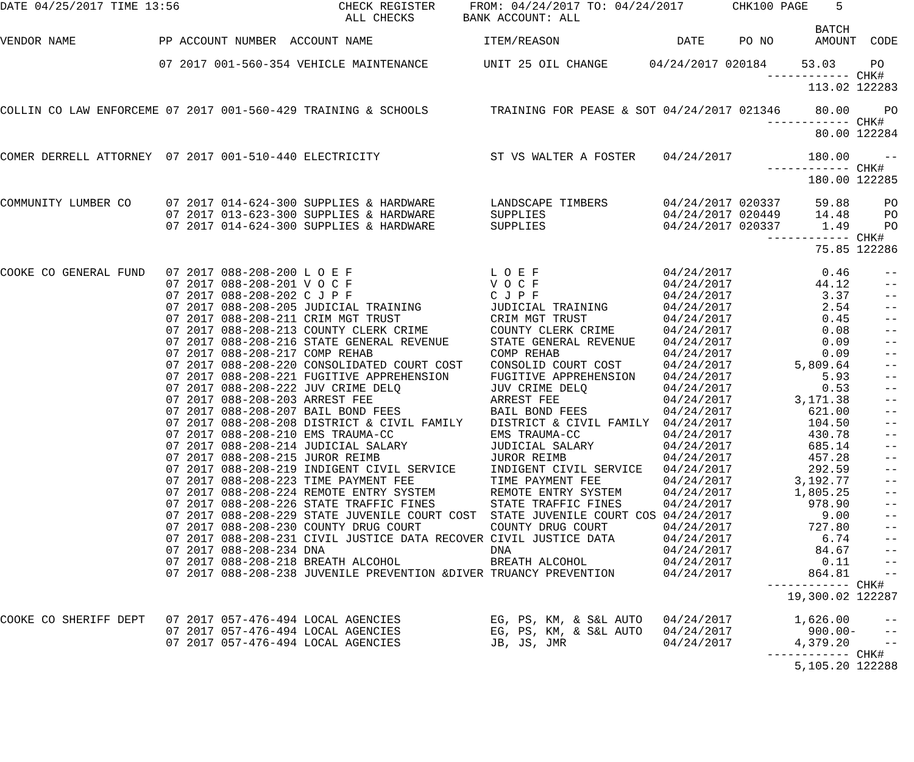DATE 04/25/2017 TIME 13:56                       CHECK REGISTER     FROM: 04/24/2017 TO: 04/24/2017       CHK100 PAGE    5
                                                  ALL CHECKS       BANK ACCOUNT: ALL
                                                                                                                      BATCH
VENDOR NAME            PP ACCOUNT NUMBER  ACCOUNT NAME                ITEM/REASON                 DATE     PO NO      AMOUNT  CODE

                       07 2017 001-560-354 VEHICLE MAINTENANCE        UNIT 25 OIL CHANGE      04/24/2017 020184     53.03     PO
                                                                                                               ------------ CHK#
                                                                                                                     113.02 122283

COLLIN CO LAW ENFORCEME 07 2017 001-560-429 TRAINING & SCHOOLS         TRAINING FOR PEASE & SOT 04/24/2017 021346     80.00     PO
                                                                                                               ------------ CHK#
                                                                                                                      80.00 122284

COMER DERRELL ATTORNEY  07 2017 001-510-440 ELECTRICITY                ST VS WALTER A FOSTER    04/24/2017           180.00     --
                                                                                                               ------------ CHK#
                                                                                                                     180.00 122285

COMMUNITY LUMBER CO     07 2017 014-624-300 SUPPLIES & HARDWARE        LANDSCAPE TIMBERS        04/24/2017 020337     59.88     PO
                        07 2017 013-623-300 SUPPLIES & HARDWARE        SUPPLIES                 04/24/2017 020449     14.48     PO
                        07 2017 014-624-300 SUPPLIES & HARDWARE        SUPPLIES                 04/24/2017 020337      1.49     PO
                                                                                                               ------------ CHK#
                                                                                                                      75.85 122286

COOKE CO GENERAL FUND   07 2017 088-208-200 L O E F                    L O E F                  04/24/2017             0.46     --
                        07 2017 088-208-201 V O C F                    V O C F                  04/24/2017            44.12     --
                        07 2017 088-208-202 C J P F                    C J P F                  04/24/2017             3.37     --
                        07 2017 088-208-205 JUDICIAL TRAINING          JUDICIAL TRAINING        04/24/2017             2.54     --
                        07 2017 088-208-211 CRIM MGT TRUST             CRIM MGT TRUST           04/24/2017             0.45     --
                        07 2017 088-208-213 COUNTY CLERK CRIME         COUNTY CLERK CRIME       04/24/2017             0.08     --
                        07 2017 088-208-216 STATE GENERAL REVENUE      STATE GENERAL REVENUE    04/24/2017             0.09     --
                        07 2017 088-208-217 COMP REHAB                 COMP REHAB               04/24/2017             0.09     --
                        07 2017 088-208-220 CONSOLIDATED COURT COST    CONSOLID COURT COST      04/24/2017         5,809.64     --
                        07 2017 088-208-221 FUGITIVE APPREHENSION      FUGITIVE APPREHENSION    04/24/2017             5.93     --
                        07 2017 088-208-222 JUV CRIME DELQ             JUV CRIME DELQ           04/24/2017             0.53     --
                        07 2017 088-208-203 ARREST FEE                 ARREST FEE               04/24/2017         3,171.38     --
                        07 2017 088-208-207 BAIL BOND FEES             BAIL BOND FEES           04/24/2017           621.00     --
                        07 2017 088-208-208 DISTRICT & CIVIL FAMILY    DISTRICT & CIVIL FAMILY  04/24/2017           104.50     --
                        07 2017 088-208-210 EMS TRAUMA-CC              EMS TRAUMA-CC            04/24/2017           430.78     --
                        07 2017 088-208-214 JUDICIAL SALARY            JUDICIAL SALARY          04/24/2017           685.14     --
                        07 2017 088-208-215 JUROR REIMB                JUROR REIMB              04/24/2017           457.28     --
                        07 2017 088-208-219 INDIGENT CIVIL SERVICE     INDIGENT CIVIL SERVICE   04/24/2017           292.59     --
                        07 2017 088-208-223 TIME PAYMENT FEE           TIME PAYMENT FEE         04/24/2017         3,192.77     --
                        07 2017 088-208-224 REMOTE ENTRY SYSTEM        REMOTE ENTRY SYSTEM      04/24/2017         1,805.25     --
                        07 2017 088-208-226 STATE TRAFFIC FINES        STATE TRAFFIC FINES      04/24/2017           978.90     --
                        07 2017 088-208-229 STATE JUVENILE COURT COST  STATE JUVENILE COURT COS 04/24/2017             9.00     --
                        07 2017 088-208-230 COUNTY DRUG COURT          COUNTY DRUG COURT        04/24/2017           727.80     --
                        07 2017 088-208-231 CIVIL JUSTICE DATA RECOVER CIVIL JUSTICE DATA       04/24/2017             6.74     --
                        07 2017 088-208-234 DNA                        DNA                      04/24/2017            84.67     --
                        07 2017 088-208-218 BREATH ALCOHOL             BREATH ALCOHOL           04/24/2017             0.11     --
                        07 2017 088-208-238 JUVENILE PREVENTION &DIVER TRUANCY PREVENTION       04/24/2017           864.81     --
                                                                                                               ------------ CHK#
                                                                                                                  19,300.02 122287

COOKE CO SHERIFF DEPT   07 2017 057-476-494 LOCAL AGENCIES             EG, PS, KM, & S&L AUTO   04/24/2017         1,626.00     --
                        07 2017 057-476-494 LOCAL AGENCIES             EG, PS, KM, & S&L AUTO   04/24/2017           900.00-    --
                        07 2017 057-476-494 LOCAL AGENCIES             JB, JS, JMR              04/24/2017         4,379.20     --
                                                                                                               ------------ CHK#
                                                                                                                   5,105.20 122288